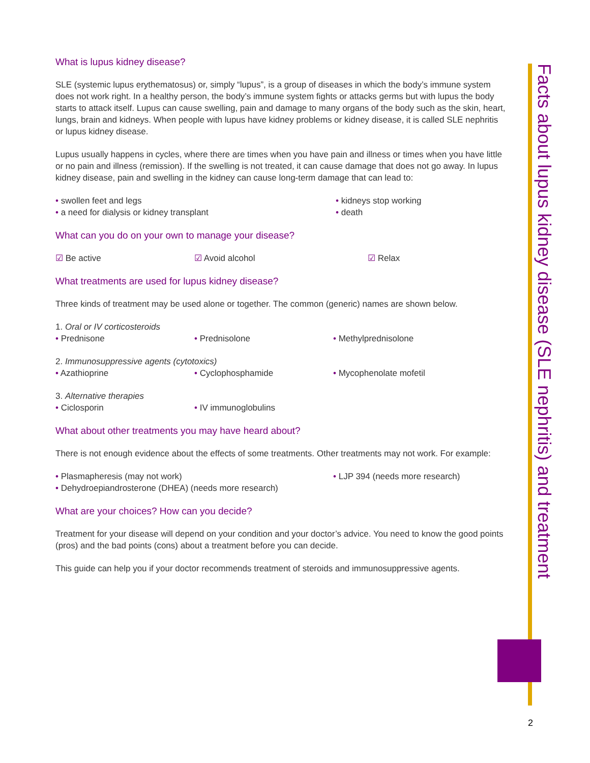Facts about lupus kidney disease (SLE nephritis) and treatment
What is lupus kidney disease?
SLE (systemic lupus erythematosus) or, simply “lupus”, is a group of diseases in which the body’s immune system does not work right. In a healthy person, the body’s immune system fights or attacks germs but with lupus the body starts to attack itself. Lupus can cause swelling, pain and damage to many organs of the body such as the skin, heart, lungs, brain and kidneys. When people with lupus have kidney problems or kidney disease, it is called SLE nephritis or lupus kidney disease.
Lupus usually happens in cycles, where there are times when you have pain and illness or times when you have little or no pain and illness (remission). If the swelling is not treated, it can cause damage that does not go away. In lupus kidney disease, pain and swelling in the kidney can cause long-term damage that can lead to:
• swollen feet and legs • kidneys stop working
• a need for dialysis or kidney transplant • death
What can you do on your own to manage your disease?
☑ Be active ☑ Avoid alcohol ☑ Relax
What treatments are used for lupus kidney disease?
Three kinds of treatment may be used alone or together. The common (generic) names are shown below.
1. Oral or IV corticosteroids
• Prednisone • Prednisolone • Methylprednisolone
2. Immunosuppressive agents (cytotoxics)
• Azathioprine • Cyclophosphamide • Mycophenolate mofetil
3. Alternative therapies
• Ciclosporin • IV immunoglobulins
What about other treatments you may have heard about?
There is not enough evidence about the effects of some treatments. Other treatments may not work. For example:
• Plasmapheresis (may not work) • LJP 394 (needs more research)
• Dehydroepiandrosterone (DHEA) (needs more research)
What are your choices? How can you decide?
Treatment for your disease will depend on your condition and your doctor’s advice. You need to know the good points (pros) and the bad points (cons) about a treatment before you can decide.
This guide can help you if your doctor recommends treatment of steroids and immunosuppressive agents.
2